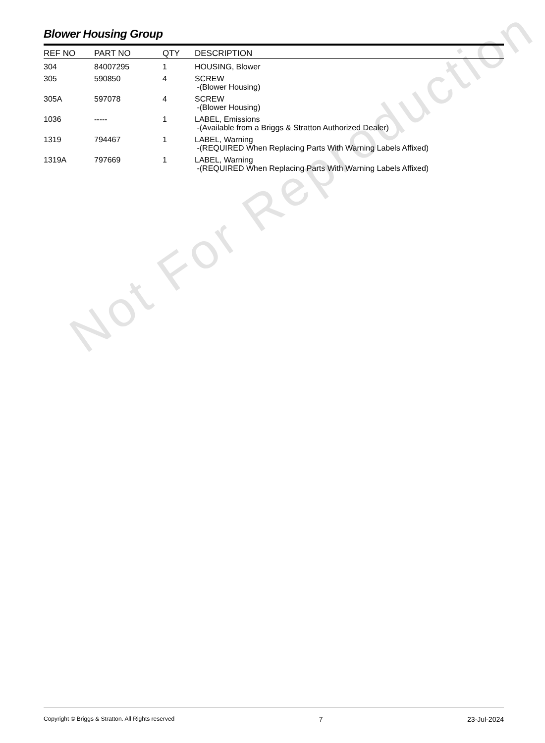Not For Reproduction
Blower Housing Group
| REF NO | PART NO | QTY | DESCRIPTION |
| --- | --- | --- | --- |
| 304 | 84007295 | 1 | HOUSING, Blower |
| 305 | 590850 | 4 | SCREW -(Blower Housing) |
| 305A | 597078 | 4 | SCREW -(Blower Housing) |
| 1036 | ----- | 1 | LABEL, Emissions -(Available from a Briggs & Stratton Authorized Dealer) |
| 1319 | 794467 | 1 | LABEL, Warning -(REQUIRED When Replacing Parts With Warning Labels Affixed) |
| 1319A | 797669 | 1 | LABEL, Warning -(REQUIRED When Replacing Parts With Warning Labels Affixed) |
Copyright © Briggs & Stratton. All Rights reserved 7 23-Jul-2024